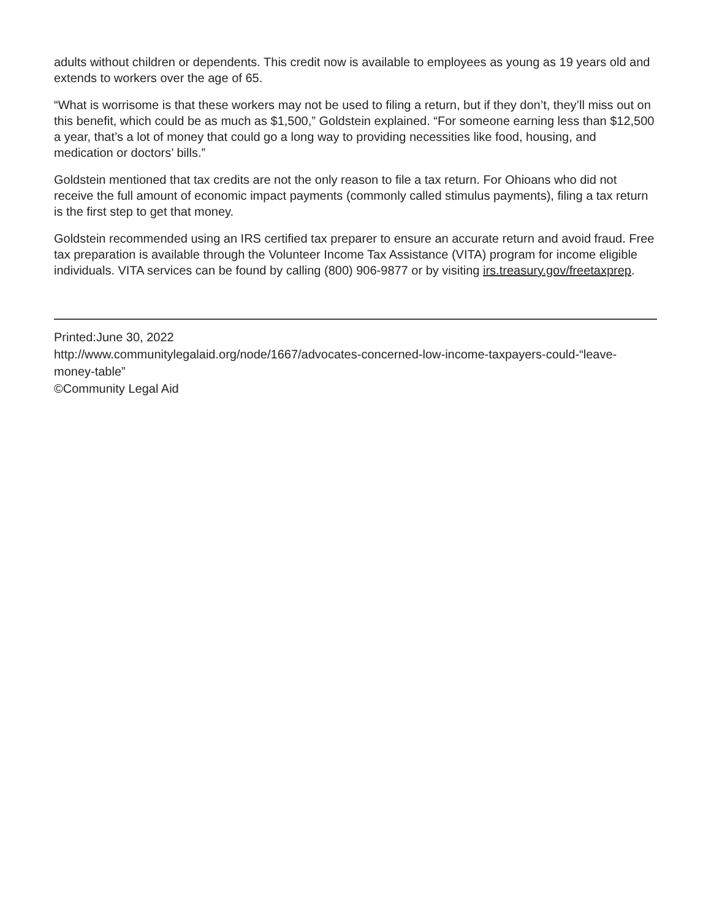adults without children or dependents. This credit now is available to employees as young as 19 years old and extends to workers over the age of 65.
“What is worrisome is that these workers may not be used to filing a return, but if they don’t, they’ll miss out on this benefit, which could be as much as $1,500,” Goldstein explained. “For someone earning less than $12,500 a year, that’s a lot of money that could go a long way to providing necessities like food, housing, and medication or doctors’ bills.”
Goldstein mentioned that tax credits are not the only reason to file a tax return. For Ohioans who did not receive the full amount of economic impact payments (commonly called stimulus payments), filing a tax return is the first step to get that money.
Goldstein recommended using an IRS certified tax preparer to ensure an accurate return and avoid fraud. Free tax preparation is available through the Volunteer Income Tax Assistance (VITA) program for income eligible individuals. VITA services can be found by calling (800) 906-9877 or by visiting irs.treasury.gov/freetaxprep.
Printed:June 30, 2022
http://www.communitylegalaid.org/node/1667/advocates-concerned-low-income-taxpayers-could-“leave-money-table”
©Community Legal Aid